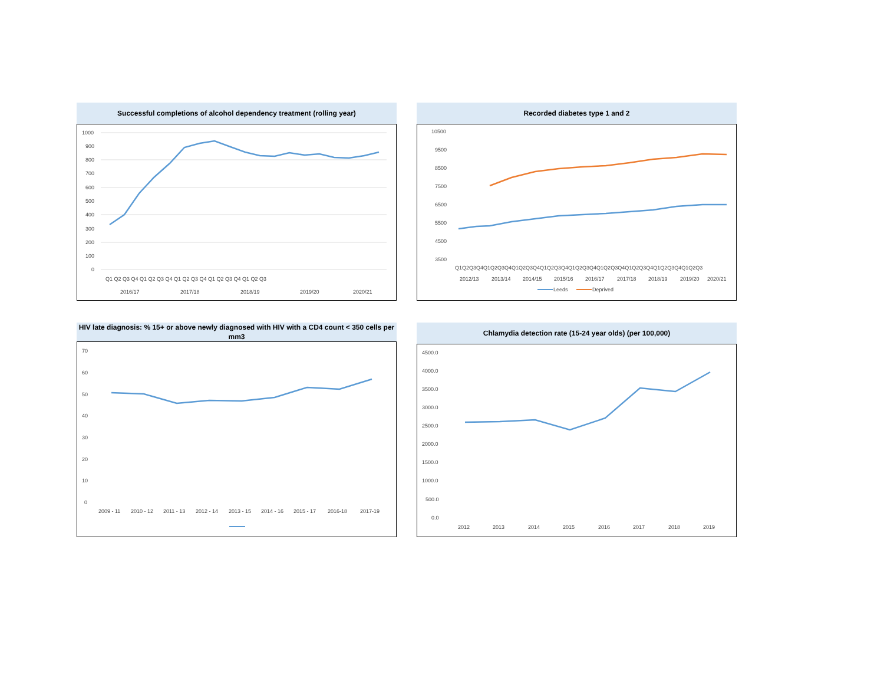Successful completions of alcohol dependency treatment (rolling year)
1000
900
800
700
600
500
400
300
200
100
0
Q1 Q2 Q3 Q4 Q1 Q2 Q3 Q4 Q1 Q2 Q3 Q4 Q1 Q2 Q3 Q4 Q1 Q2 Q3
2016/17
2017/18
2018/19
2019/20
2020/21
Recorded diabetes type 1 and 2
10500
9500
8500
7500
6500
5500
4500
3500
Q1Q2Q3Q4Q1Q2Q3Q4Q1Q2Q3Q4Q1Q2Q3Q4Q1Q2Q3Q4Q1Q2Q3Q4Q1Q2Q3Q4Q1Q2Q3Q4Q1Q2Q3
2012/13
2013/14
2014/15
2015/16
2016/17
2017/18
2018/19
2019/20
2020/21
Leeds
Deprived
HIV late diagnosis: % 15+ or above newly diagnosed with HIV with a CD4 count < 350 cells per mm3
70
60
50
40
30
20
10
0
2009 - 11
2010 - 12
2011 - 13
2012 - 14
2013 - 15
2014 - 16
2015 - 17
2016-18
2017-19
Chlamydia detection rate (15-24 year olds) (per 100,000)
4500.0
4000.0
3500.0
3000.0
2500.0
2000.0
1500.0
1000.0
500.0
0.0
2012
2013
2014
2015
2016
2017
2018
2019